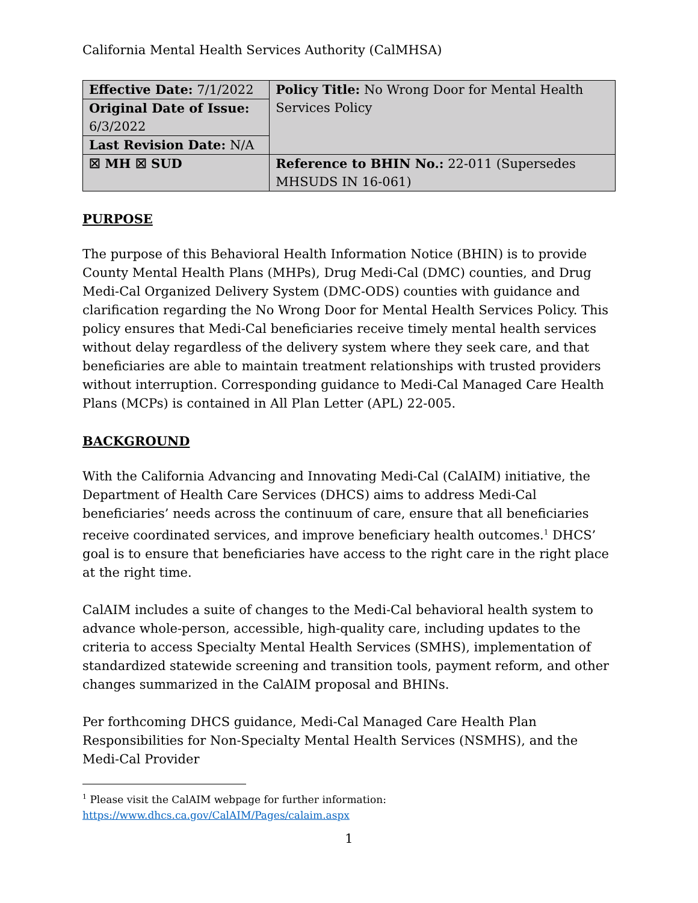California Mental Health Services Authority (CalMHSA)
| Effective Date: 7/1/2022 | Policy Title: No Wrong Door for Mental Health Services Policy |
| Original Date of Issue: 6/3/2022 | |
| Last Revision Date: N/A | |
| ☒ MH ☒ SUD | Reference to BHIN No.: 22-011 (Supersedes MHSUDS IN 16-061) |
PURPOSE
The purpose of this Behavioral Health Information Notice (BHIN) is to provide County Mental Health Plans (MHPs), Drug Medi-Cal (DMC) counties, and Drug Medi-Cal Organized Delivery System (DMC-ODS) counties with guidance and clarification regarding the No Wrong Door for Mental Health Services Policy. This policy ensures that Medi-Cal beneficiaries receive timely mental health services without delay regardless of the delivery system where they seek care, and that beneficiaries are able to maintain treatment relationships with trusted providers without interruption. Corresponding guidance to Medi-Cal Managed Care Health Plans (MCPs) is contained in All Plan Letter (APL) 22-005.
BACKGROUND
With the California Advancing and Innovating Medi-Cal (CalAIM) initiative, the Department of Health Care Services (DHCS) aims to address Medi-Cal beneficiaries’ needs across the continuum of care, ensure that all beneficiaries receive coordinated services, and improve beneficiary health outcomes.<sup>1</sup> DHCS’ goal is to ensure that beneficiaries have access to the right care in the right place at the right time.
CalAIM includes a suite of changes to the Medi-Cal behavioral health system to advance whole-person, accessible, high-quality care, including updates to the criteria to access Specialty Mental Health Services (SMHS), implementation of standardized statewide screening and transition tools, payment reform, and other changes summarized in the CalAIM proposal and BHINs.
Per forthcoming DHCS guidance, Medi-Cal Managed Care Health Plan Responsibilities for Non-Specialty Mental Health Services (NSMHS), and the Medi-Cal Provider
<sup>1</sup> Please visit the CalAIM webpage for further information:
https://www.dhcs.ca.gov/CalAIM/Pages/calaim.aspx
1